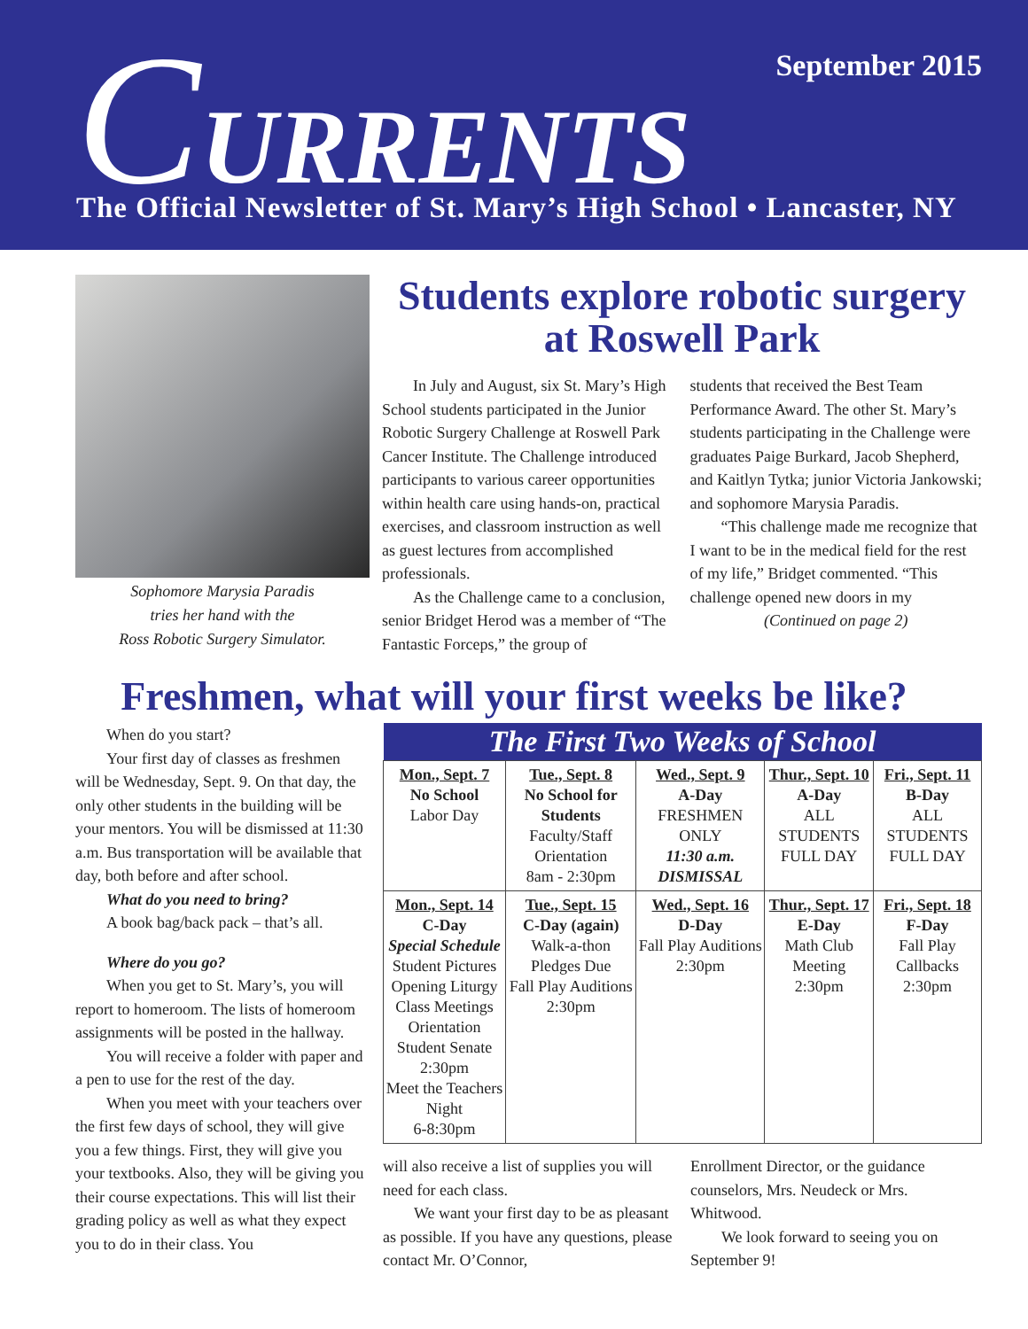September 2015
CURRENTS
The Official Newsletter of St. Mary’s High School • Lancaster, NY
Sophomore Marysia Paradis
tries her hand with the
Ross Robotic Surgery Simulator.
Students explore robotic surgery at Roswell Park
In July and August, six St. Mary’s High School students participated in the Junior Robotic Surgery Challenge at Roswell Park Cancer Institute. The Challenge introduced participants to various career opportunities within health care using hands-on, practical exercises, and classroom instruction as well as guest lectures from accomplished professionals.
As the Challenge came to a conclusion, senior Bridget Herod was a member of “The Fantastic Forceps,” the group of
students that received the Best Team Performance Award. The other St. Mary’s students participating in the Challenge were graduates Paige Burkard, Jacob Shepherd, and Kaitlyn Tytka; junior Victoria Jankowski; and sophomore Marysia Paradis.
“This challenge made me recognize that I want to be in the medical field for the rest of my life,” Bridget commented. “This challenge opened new doors in my
(Continued on page 2)
Freshmen, what will your first weeks be like?
When do you start?
Your first day of classes as freshmen will be Wednesday, Sept. 9. On that day, the only other students in the building will be your mentors. You will be dismissed at 11:30 a.m. Bus transportation will be available that day, both before and after school.
What do you need to bring?
A book bag/back pack – that’s all.
Where do you go?
When you get to St. Mary’s, you will report to homeroom. The lists of homeroom assignments will be posted in the hallway.
You will receive a folder with paper and a pen to use for the rest of the day.
When you meet with your teachers over the first few days of school, they will give you a few things. First, they will give you your textbooks. Also, they will be giving you their course expectations. This will list their grading policy as well as what they expect you to do in their class. You
| The First Two Weeks of School | | | | |
| --- | --- | --- | --- | --- |
| Mon., Sept. 7 No School Labor Day | Tue., Sept. 8 No School for Students Faculty/Staff Orientation 8am - 2:30pm | Wed., Sept. 9 A-Day FRESHMEN ONLY 11:30 a.m. DISMISSAL | Thur., Sept. 10 A-Day ALL STUDENTS FULL DAY | Fri., Sept. 11 B-Day ALL STUDENTS FULL DAY |
| Mon., Sept. 14 C-Day Special Schedule Student Pictures Opening Liturgy Class Meetings Orientation Student Senate 2:30pm Meet the Teachers Night 6-8:30pm | Tue., Sept. 15 C-Day (again) Walk-a-thon Pledges Due Fall Play Auditions 2:30pm | Wed., Sept. 16 D-Day Fall Play Auditions 2:30pm | Thur., Sept. 17 E-Day Math Club Meeting 2:30pm | Fri., Sept. 18 F-Day Fall Play Callbacks 2:30pm |
will also receive a list of supplies you will need for each class.
We want your first day to be as pleasant as possible. If you have any questions, please contact Mr. O’Connor,
Enrollment Director, or the guidance counselors, Mrs. Neudeck or Mrs. Whitwood.
We look forward to seeing you on September 9!